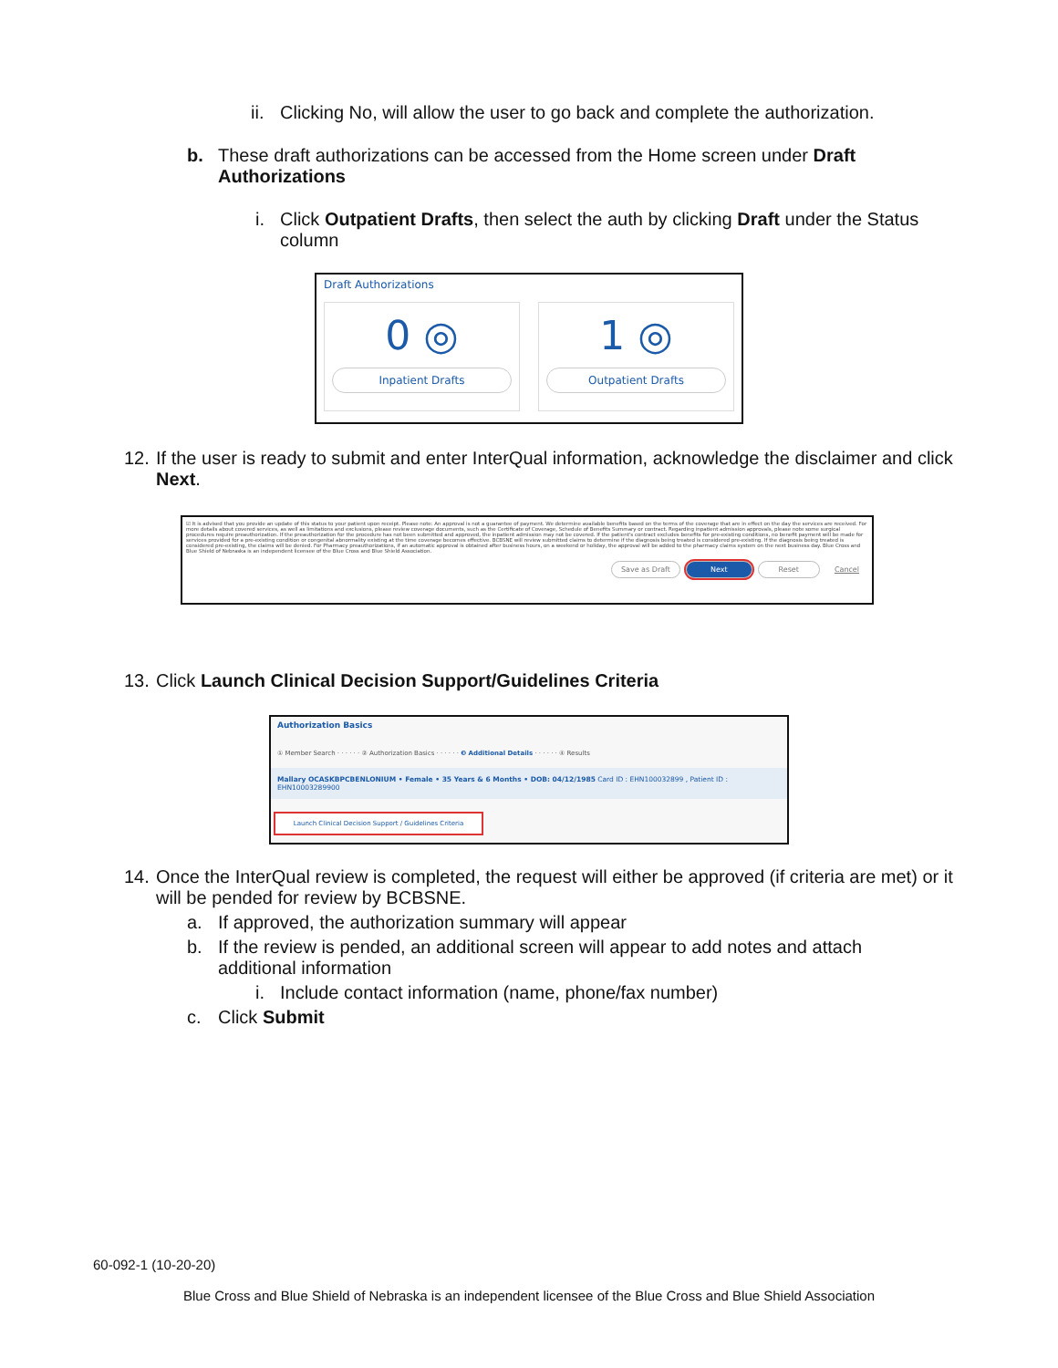ii. Clicking No, will allow the user to go back and complete the authorization.
b. These draft authorizations can be accessed from the Home screen under Draft Authorizations
i. Click Outpatient Drafts, then select the auth by clicking Draft under the Status column
Draft Authorizations
0 ◎
Inpatient Drafts
1 ◎
Outpatient Drafts
12. If the user is ready to submit and enter InterQual information, acknowledge the disclaimer and click Next.
☑ It is advised that you provide an update of this status to your patient upon receipt. Please note: An approval is not a guarantee of payment. We determine available benefits based on the terms of the coverage that are in effect on the day the services are received. For more details about covered services, as well as limitations and exclusions, please review coverage documents, such as the Certificate of Coverage, Schedule of Benefits Summary or contract. Regarding inpatient admission approvals, please note some surgical procedures require preauthorization. If the preauthorization for the procedure has not been submitted and approved, the inpatient admission may not be covered. If the patient's contract excludes benefits for pre-existing conditions, no benefit payment will be made for services provided for a pre-existing condition or congenital abnormality existing at the time coverage becomes effective. BCBSNE will review submitted claims to determine if the diagnosis being treated is considered pre-existing. If the diagnosis being treated is considered pre-existing, the claims will be denied. For Pharmacy preauthorizations, if an automatic approval is obtained after business hours, on a weekend or holiday, the approval will be added to the pharmacy claims system on the next business day. Blue Cross and Blue Shield of Nebraska is an independent licensee of the Blue Cross and Blue Shield Association.
Save as Draft Next Reset Cancel
13. Click Launch Clinical Decision Support/Guidelines Criteria
Authorization Basics
① Member Search · · · · · · ② Authorization Basics · · · · · · ❸ Additional Details · · · · · · ④ Results
Mallary OCASKBPCBENLONIUM • Female • 35 Years & 6 Months • DOB: 04/12/1985 Card ID : EHN100032899 , Patient ID : EHN10003289900
Launch Clinical Decision Support / Guidelines Criteria
14. Once the InterQual review is completed, the request will either be approved (if criteria are met) or it will be pended for review by BCBSNE.
a. If approved, the authorization summary will appear
b. If the review is pended, an additional screen will appear to add notes and attach additional information
i. Include contact information (name, phone/fax number)
c. Click Submit
60-092-1 (10-20-20)
Blue Cross and Blue Shield of Nebraska is an independent licensee of the Blue Cross and Blue Shield Association